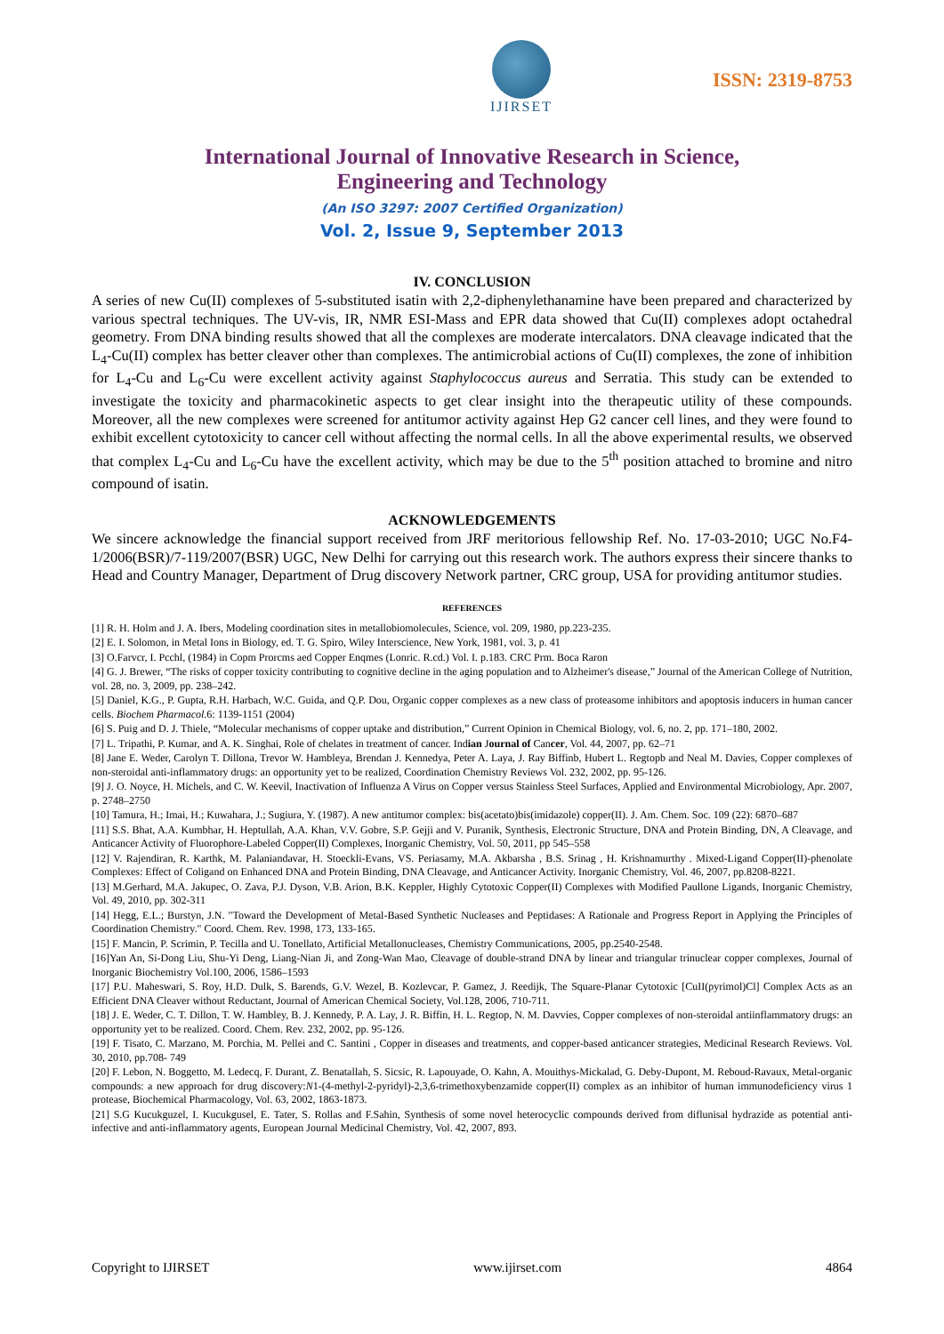IJIRSET
ISSN: 2319-8753
International Journal of Innovative Research in Science,
Engineering and Technology
(An ISO 3297: 2007 Certified Organization)
Vol. 2, Issue 9, September 2013
IV. CONCLUSION
A series of new Cu(II) complexes of 5-substituted isatin with 2,2-diphenylethanamine have been prepared and characterized by various spectral techniques. The UV-vis, IR, NMR ESI-Mass and EPR data showed that Cu(II) complexes adopt octahedral geometry. From DNA binding results showed that all the complexes are moderate intercalators. DNA cleavage indicated that the L<sub>4</sub>-Cu(II) complex has better cleaver other than complexes. The antimicrobial actions of Cu(II) complexes, the zone of inhibition for L<sub>4</sub>-Cu and L<sub>6</sub>-Cu were excellent activity against Staphylococcus aureus and Serratia. This study can be extended to investigate the toxicity and pharmacokinetic aspects to get clear insight into the therapeutic utility of these compounds. Moreover, all the new complexes were screened for antitumor activity against Hep G2 cancer cell lines, and they were found to exhibit excellent cytotoxicity to cancer cell without affecting the normal cells. In all the above experimental results, we observed that complex L<sub>4</sub>-Cu and L<sub>6</sub>-Cu have the excellent activity, which may be due to the 5<sup>th</sup> position attached to bromine and nitro compound of isatin.
ACKNOWLEDGEMENTS
We sincere acknowledge the financial support received from JRF meritorious fellowship Ref. No. 17-03-2010; UGC No.F4-1/2006(BSR)/7-119/2007(BSR) UGC, New Delhi for carrying out this research work. The authors express their sincere thanks to Head and Country Manager, Department of Drug discovery Network partner, CRC group, USA for providing antitumor studies.
REFERENCES
[1] R. H. Holm and J. A. Ibers, Modeling coordination sites in metallobiomolecules, Science, vol. 209, 1980, pp.223-235.
[2] E. I. Solomon, in Metal Ions in Biology, ed. T. G. Spiro, Wiley Interscience, New York, 1981, vol. 3, p. 41
[3] O.Farvcr, I. Pcchl, (1984) in Copm Prorcms aed Copper Enqmes (Lonric. R.cd.) Vol. I. p.183. CRC Prm. Boca Raron
[4] G. J. Brewer, “The risks of copper toxicity contributing to cognitive decline in the aging population and to Alzheimer's disease,” Journal of the American College of Nutrition, vol. 28, no. 3, 2009, pp. 238–242.
[5] Daniel, K.G., P. Gupta, R.H. Harbach, W.C. Guida, and Q.P. Dou, Organic copper complexes as a new class of proteasome inhibitors and apoptosis inducers in human cancer cells. Biochem Pharmacol.6: 1139-1151 (2004)
[6] S. Puig and D. J. Thiele, “Molecular mechanisms of copper uptake and distribution,” Current Opinion in Chemical Biology, vol. 6, no. 2, pp. 171–180, 2002.
[7] L. Tripathi, P. Kumar, and A. K. Singhai, Role of chelates in treatment of cancer. Indian Journal of Cancer, Vol. 44, 2007, pp. 62–71
[8] Jane E. Weder, Carolyn T. Dillona, Trevor W. Hambleya, Brendan J. Kennedya, Peter A. Laya, J. Ray Biffinb, Hubert L. Regtopb and Neal M. Davies, Copper complexes of non-steroidal anti-inflammatory drugs: an opportunity yet to be realized, Coordination Chemistry Reviews Vol. 232, 2002, pp. 95-126.
[9] J. O. Noyce, H. Michels, and C. W. Keevil, Inactivation of Influenza A Virus on Copper versus Stainless Steel Surfaces, Applied and Environmental Microbiology, Apr. 2007, p. 2748–2750
[10] Tamura, H.; Imai, H.; Kuwahara, J.; Sugiura, Y. (1987). A new antitumor complex: bis(acetato)bis(imidazole) copper(II). J. Am. Chem. Soc. 109 (22): 6870–687
[11] S.S. Bhat, A.A. Kumbhar, H. Heptullah, A.A. Khan, V.V. Gobre, S.P. Gejji and V. Puranik, Synthesis, Electronic Structure, DNA and Protein Binding, DN, A Cleavage, and Anticancer Activity of Fluorophore-Labeled Copper(II) Complexes, Inorganic Chemistry, Vol. 50, 2011, pp 545–558
[12] V. Rajendiran, R. Karthk, M. Palaniandavar, H. Stoeckli-Evans, VS. Periasamy, M.A. Akbarsha , B.S. Srinag , H. Krishnamurthy . Mixed-Ligand Copper(II)-phenolate Complexes: Effect of Coligand on Enhanced DNA and Protein Binding, DNA Cleavage, and Anticancer Activity. Inorganic Chemistry, Vol. 46, 2007, pp.8208-8221.
[13] M.Gerhard, M.A. Jakupec, O. Zava, P.J. Dyson, V.B. Arion, B.K. Keppler, Highly Cytotoxic Copper(II) Complexes with Modified Paullone Ligands, Inorganic Chemistry, Vol. 49, 2010, pp. 302-311
[14] Hegg, E.L.; Burstyn, J.N. "Toward the Development of Metal-Based Synthetic Nucleases and Peptidases: A Rationale and Progress Report in Applying the Principles of Coordination Chemistry." Coord. Chem. Rev. 1998, 173, 133-165.
[15] F. Mancin, P. Scrimin, P. Tecilla and U. Tonellato, Artificial Metallonucleases, Chemistry Communications, 2005, pp.2540-2548.
[16]Yan An, Si-Dong Liu, Shu-Yi Deng, Liang-Nian Ji, and Zong-Wan Mao, Cleavage of double-strand DNA by linear and triangular trinuclear copper complexes, Journal of Inorganic Biochemistry Vol.100, 2006, 1586–1593
[17] P.U. Maheswari, S. Roy, H.D. Dulk, S. Barends, G.V. Wezel, B. Kozlevcar, P. Gamez, J. Reedijk, The Square-Planar Cytotoxic [CuII(pyrimol)Cl] Complex Acts as an Efficient DNA Cleaver without Reductant, Journal of American Chemical Society, Vol.128, 2006, 710-711.
[18] J. E. Weder, C. T. Dillon, T. W. Hambley, B. J. Kennedy, P. A. Lay, J. R. Biffin, H. L. Regtop, N. M. Davvies, Copper complexes of non-steroidal antiinflammatory drugs: an opportunity yet to be realized. Coord. Chem. Rev. 232, 2002, pp. 95-126.
[19] F. Tisato, C. Marzano, M. Porchia, M. Pellei and C. Santini , Copper in diseases and treatments, and copper-based anticancer strategies, Medicinal Research Reviews. Vol. 30, 2010, pp.708- 749
[20] F. Lebon, N. Boggetto, M. Ledecq, F. Durant, Z. Benatallah, S. Sicsic, R. Lapouyade, O. Kahn, A. Mouithys-Mickalad, G. Deby-Dupont, M. Reboud-Ravaux, Metal-organic compounds: a new approach for drug discovery:N1-(4-methyl-2-pyridyl)-2,3,6-trimethoxybenzamide copper(II) complex as an inhibitor of human immunodeficiency virus 1 protease, Biochemical Pharmacology, Vol. 63, 2002, 1863-1873.
[21] S.G Kucukguzel, I. Kucukgusel, E. Tater, S. Rollas and F.Sahin, Synthesis of some novel heterocyclic compounds derived from diflunisal hydrazide as potential anti-infective and anti-inflammatory agents, European Journal Medicinal Chemistry, Vol. 42, 2007, 893.
Copyright to IJIRSET www.ijirset.com 4864